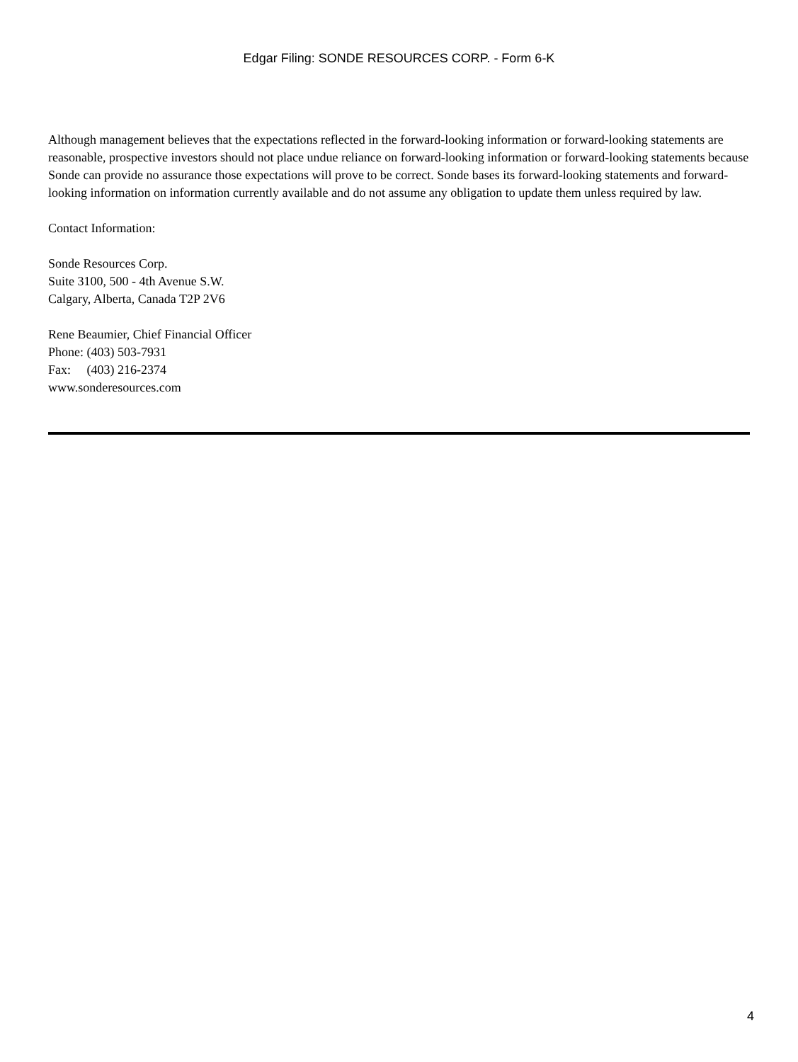Edgar Filing: SONDE RESOURCES CORP. - Form 6-K
Although management believes that the expectations reflected in the forward-looking information or forward-looking statements are reasonable, prospective investors should not place undue reliance on forward-looking information or forward-looking statements because Sonde can provide no assurance those expectations will prove to be correct. Sonde bases its forward-looking statements and forward-looking information on information currently available and do not assume any obligation to update them unless required by law.
Contact Information:
Sonde Resources Corp.
Suite 3100, 500 - 4th Avenue S.W.
Calgary, Alberta, Canada T2P 2V6
Rene Beaumier, Chief Financial Officer
Phone: (403) 503-7931
Fax: (403) 216-2374
www.sonderesources.com
4